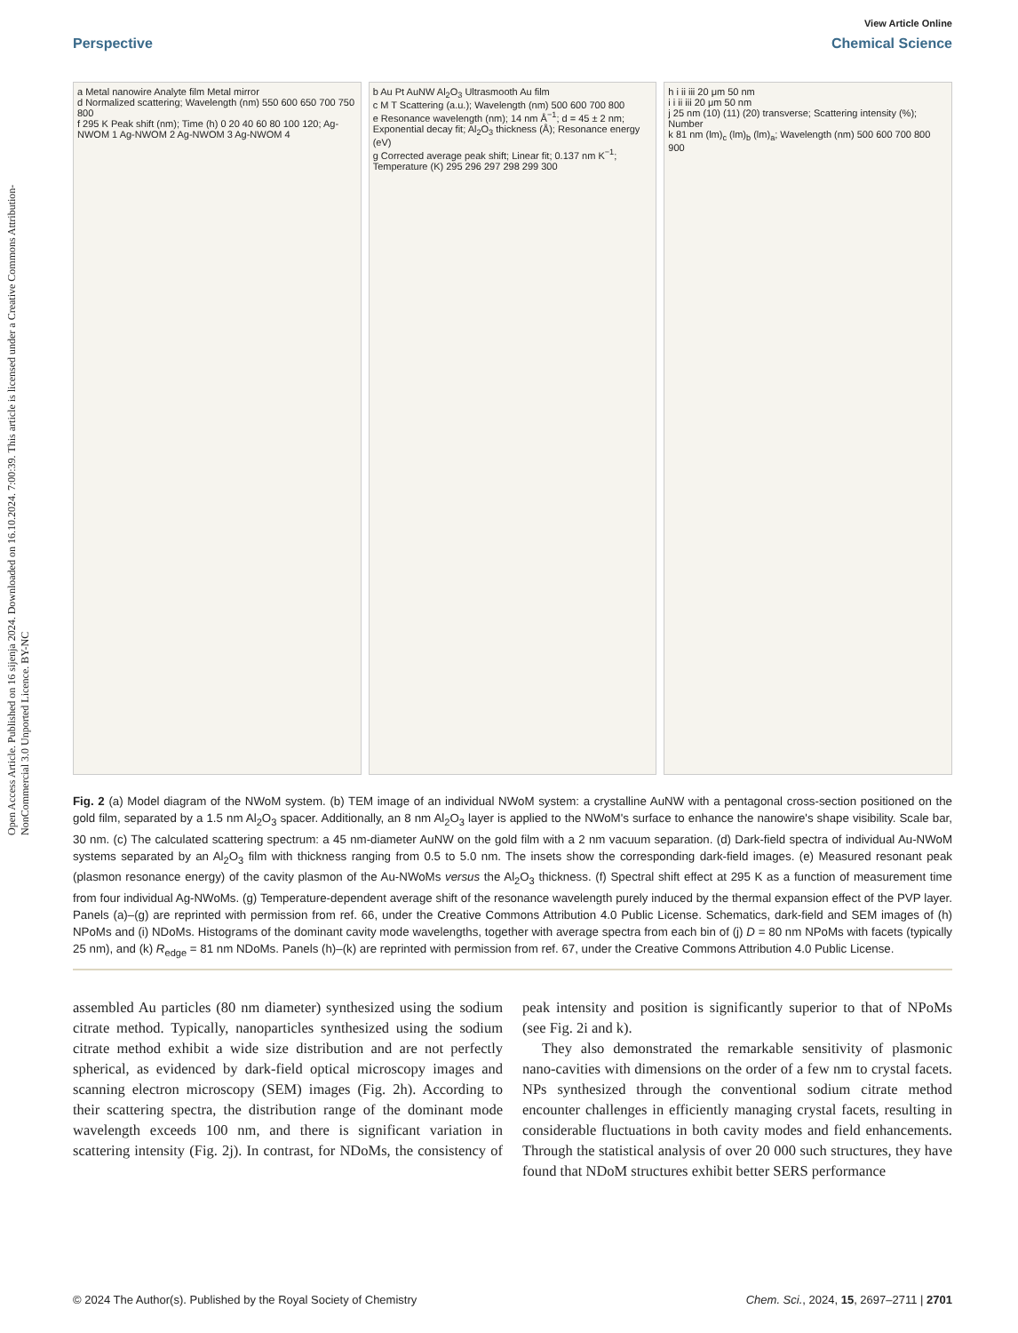Open Access Article. Published on 16 sijenja 2024. Downloaded on 16.10.2024. 7:00:39. This article is licensed under a Creative Commons Attribution-NonCommercial 3.0 Unported Licence. BY-NC
View Article Online
Perspective Chemical Science
a Metal nanowire Analyte film Metal mirror
d Normalized scattering; Wavelength (nm) 550 600 650 700 750 800
f 295 K Peak shift (nm); Time (h) 0 20 40 60 80 100 120; Ag-NWOM 1 Ag-NWOM 2 Ag-NWOM 3 Ag-NWOM 4
b Au Pt AuNW Al<sub>2</sub>O<sub>3</sub> Ultrasmooth Au film
c M T Scattering (a.u.); Wavelength (nm) 500 600 700 800
e Resonance wavelength (nm); 14 nm Å<sup>−1</sup>; d = 45 ± 2 nm; Exponential decay fit; Al<sub>2</sub>O<sub>3</sub> thickness (Å); Resonance energy (eV)
g Corrected average peak shift; Linear fit; 0.137 nm K<sup>−1</sup>; Temperature (K) 295 296 297 298 299 300
h i ii iii 20 μm 50 nm
i i ii iii 20 μm 50 nm
j 25 nm (10) (11) (20) transverse; Scattering intensity (%); Number
k 81 nm (lm)<sub>c</sub> (lm)<sub>b</sub> (lm)<sub>a</sub>; Wavelength (nm) 500 600 700 800 900
Fig. 2 (a) Model diagram of the NWoM system. (b) TEM image of an individual NWoM system: a crystalline AuNW with a pentagonal cross-section positioned on the gold film, separated by a 1.5 nm Al<sub>2</sub>O<sub>3</sub> spacer. Additionally, an 8 nm Al<sub>2</sub>O<sub>3</sub> layer is applied to the NWoM's surface to enhance the nanowire's shape visibility. Scale bar, 30 nm. (c) The calculated scattering spectrum: a 45 nm-diameter AuNW on the gold film with a 2 nm vacuum separation. (d) Dark-field spectra of individual Au-NWoM systems separated by an Al<sub>2</sub>O<sub>3</sub> film with thickness ranging from 0.5 to 5.0 nm. The insets show the corresponding dark-field images. (e) Measured resonant peak (plasmon resonance energy) of the cavity plasmon of the Au-NWoMs versus the Al<sub>2</sub>O<sub>3</sub> thickness. (f) Spectral shift effect at 295 K as a function of measurement time from four individual Ag-NWoMs. (g) Temperature-dependent average shift of the resonance wavelength purely induced by the thermal expansion effect of the PVP layer. Panels (a)–(g) are reprinted with permission from ref. 66, under the Creative Commons Attribution 4.0 Public License. Schematics, dark-field and SEM images of (h) NPoMs and (i) NDoMs. Histograms of the dominant cavity mode wavelengths, together with average spectra from each bin of (j) D = 80 nm NPoMs with facets (typically 25 nm), and (k) R<sub>edge</sub> = 81 nm NDoMs. Panels (h)–(k) are reprinted with permission from ref. 67, under the Creative Commons Attribution 4.0 Public License.
assembled Au particles (80 nm diameter) synthesized using the sodium citrate method. Typically, nanoparticles synthesized using the sodium citrate method exhibit a wide size distribution and are not perfectly spherical, as evidenced by dark-field optical microscopy images and scanning electron microscopy (SEM) images (Fig. 2h). According to their scattering spectra, the distribution range of the dominant mode wavelength exceeds 100 nm, and there is significant variation in scattering intensity (Fig. 2j). In contrast, for NDoMs, the consistency of peak intensity and position is significantly superior to that of NPoMs (see Fig. 2i and k).
They also demonstrated the remarkable sensitivity of plasmonic nano-cavities with dimensions on the order of a few nm to crystal facets. NPs synthesized through the conventional sodium citrate method encounter challenges in efficiently managing crystal facets, resulting in considerable fluctuations in both cavity modes and field enhancements. Through the statistical analysis of over 20 000 such structures, they have found that NDoM structures exhibit better SERS performance
© 2024 The Author(s). Published by the Royal Society of Chemistry Chem. Sci., 2024, 15, 2697–2711 | 2701